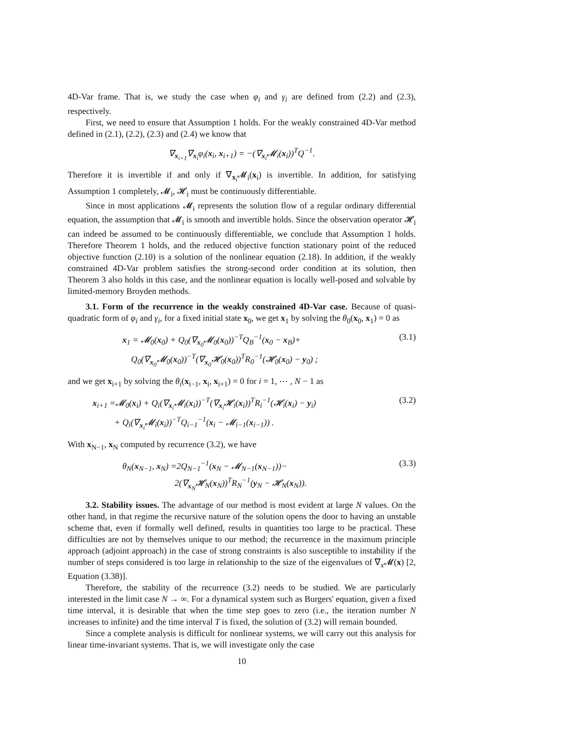4D-Var frame. That is, we study the case when φ<sub>i</sub> and γ<sub>i</sub> are defined from (2.2) and (2.3), respectively.
First, we need to ensure that Assumption 1 holds. For the weakly constrained 4D-Var method defined in (2.1), (2.2), (2.3) and (2.4) we know that
∇<sub>x<sub>i+1</sub></sub>∇<sub>x<sub>i</sub></sub>φ<sub>i</sub>(x<sub>i</sub>, x<sub>i+1</sub>) = −(∇<sub>x<sub>i</sub></sub>𝓜<sub>i</sub>(x<sub>i</sub>))<sup>T</sup>Q<sup>−1</sup>.
Therefore it is invertible if and only if ∇<sub>x<sub>i</sub></sub>𝓜<sub>i</sub>(x<sub>i</sub>) is invertible. In addition, for satisfying Assumption 1 completely, 𝓜<sub>i</sub>, 𝓗<sub>i</sub> must be continuously differentiable.
Since in most applications 𝓜<sub>i</sub> represents the solution flow of a regular ordinary differential equation, the assumption that 𝓜<sub>i</sub> is smooth and invertible holds. Since the observation operator 𝓗<sub>i</sub> can indeed be assumed to be continuously differentiable, we conclude that Assumption 1 holds. Therefore Theorem 1 holds, and the reduced objective function stationary point of the reduced objective function (2.10) is a solution of the nonlinear equation (2.18). In addition, if the weakly constrained 4D-Var problem satisfies the strong-second order condition at its solution, then Theorem 3 also holds in this case, and the nonlinear equation is locally well-posed and solvable by limited-memory Broyden methods.
3.1. Form of the recurrence in the weakly constrained 4D-Var case. Because of quasi-quadratic form of φ<sub>i</sub> and γ<sub>i</sub>, for a fixed initial state x<sub>0</sub>, we get x<sub>1</sub> by solving the θ<sub>0</sub>(x<sub>0</sub>, x<sub>1</sub>) = 0 as
x<sub>1</sub> = 𝓜<sub>0</sub>(x<sub>0</sub>) + Q<sub>0</sub>(∇<sub>x<sub>0</sub></sub>𝓜<sub>0</sub>(x<sub>0</sub>))<sup>−T</sup>Q<sub>B</sub><sup>−1</sup>(x<sub>0</sub> − x<sub>B</sub>)+
Q<sub>0</sub>(∇<sub>x<sub>0</sub></sub>𝓜<sub>0</sub>(x<sub>0</sub>))<sup>−T</sup>(∇<sub>x<sub>0</sub></sub>𝓗<sub>0</sub>(x<sub>0</sub>))<sup>T</sup>R<sub>0</sub><sup>−1</sup>(𝓗<sub>0</sub>(x<sub>0</sub>) − y<sub>0</sub>) ;
(3.1)
and we get x<sub>i+1</sub> by solving the θ<sub>i</sub>(x<sub>i−1</sub>, x<sub>i</sub>, x<sub>i+1</sub>) = 0 for i = 1, ⋯ , N − 1 as
x<sub>i+1</sub> =𝓜<sub>0</sub>(x<sub>i</sub>) + Q<sub>i</sub>(∇<sub>x<sub>i</sub></sub>𝓜<sub>i</sub>(x<sub>i</sub>))<sup>−T</sup>(∇<sub>x<sub>i</sub></sub>𝓗<sub>i</sub>(x<sub>i</sub>))<sup>T</sup>R<sub>i</sub><sup>−1</sup>(𝓗<sub>i</sub>(x<sub>i</sub>) − y<sub>i</sub>)
+ Q<sub>i</sub>(∇<sub>x<sub>i</sub></sub>𝓜<sub>i</sub>(x<sub>i</sub>))<sup>−T</sup>Q<sub>i−1</sub><sup>−1</sup>(x<sub>i</sub> − 𝓜<sub>i−1</sub>(x<sub>i−1</sub>)) .
(3.2)
With x<sub>N−1</sub>, x<sub>N</sub> computed by recurrence (3.2), we have
θ<sub>N</sub>(x<sub>N−1</sub>, x<sub>N</sub>) =2Q<sub>N−1</sub><sup>−1</sup>(x<sub>N</sub> − 𝓜<sub>N−1</sub>(x<sub>N−1</sub>))−
2(∇<sub>x<sub>N</sub></sub>𝓗<sub>N</sub>(x<sub>N</sub>))<sup>T</sup>R<sub>N</sub><sup>−1</sup>(y<sub>N</sub> − 𝓗<sub>N</sub>(x<sub>N</sub>)).
(3.3)
3.2. Stability issues. The advantage of our method is most evident at large N values. On the other hand, in that regime the recursive nature of the solution opens the door to having an unstable scheme that, even if formally well defined, results in quantities too large to be practical. These difficulties are not by themselves unique to our method; the recurrence in the maximum principle approach (adjoint approach) in the case of strong constraints is also susceptible to instability if the number of steps considered is too large in relationship to the size of the eigenvalues of ∇<sub>x</sub>𝓜(x) [2, Equation (3.38)].
Therefore, the stability of the recurrence (3.2) needs to be studied. We are particularly interested in the limit case N → ∞. For a dynamical system such as Burgers' equation, given a fixed time interval, it is desirable that when the time step goes to zero (i.e., the iteration number N increases to infinite) and the time interval T is fixed, the solution of (3.2) will remain bounded.
Since a complete analysis is difficult for nonlinear systems, we will carry out this analysis for linear time-invariant systems. That is, we will investigate only the case
10